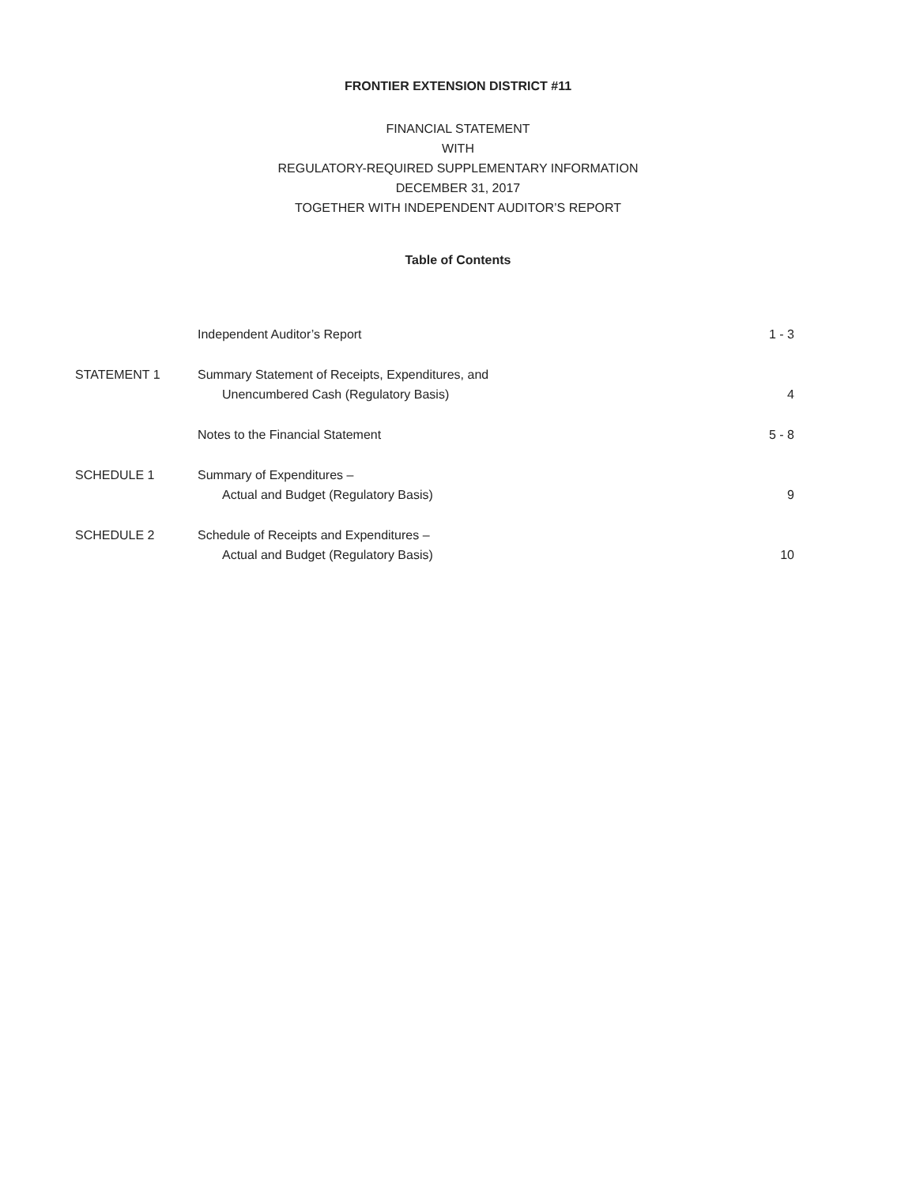FRONTIER EXTENSION DISTRICT #11
FINANCIAL STATEMENT
WITH
REGULATORY-REQUIRED SUPPLEMENTARY INFORMATION
DECEMBER 31, 2017
TOGETHER WITH INDEPENDENT AUDITOR’S REPORT
Table of Contents
| | Independent Auditor’s Report | 1 - 3 |
| STATEMENT 1 | Summary Statement of Receipts, Expenditures, and Unencumbered Cash (Regulatory Basis) | 4 |
| | Notes to the Financial Statement | 5 - 8 |
| SCHEDULE 1 | Summary of Expenditures – Actual and Budget (Regulatory Basis) | 9 |
| SCHEDULE 2 | Schedule of Receipts and Expenditures – Actual and Budget (Regulatory Basis) | 10 |